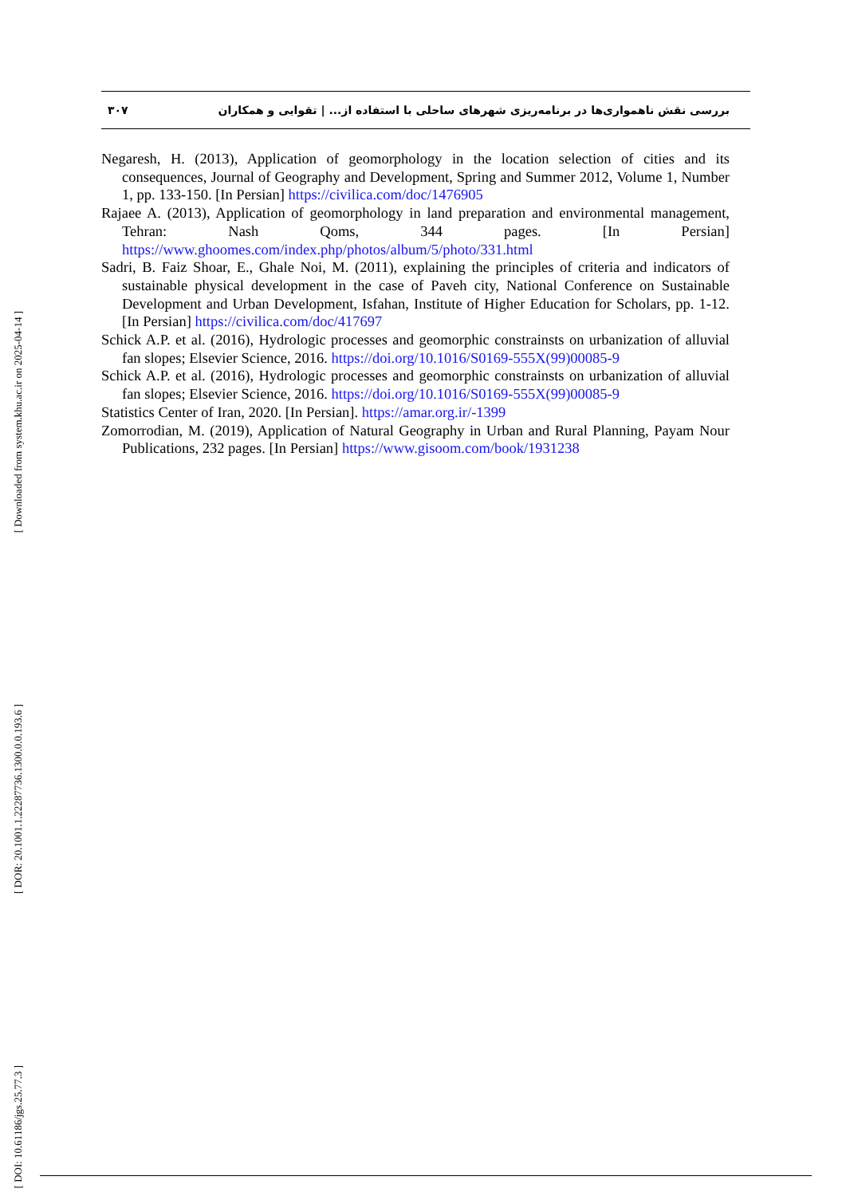۳۰۷ بررسی نقش ناهمواری‌ها در برنامه‌ریزی شهرهای ساحلی با استفاده از... | تقوایی و همکاران
Negaresh, H. (2013), Application of geomorphology in the location selection of cities and its consequences, Journal of Geography and Development, Spring and Summer 2012, Volume 1, Number 1, pp. 133-150. [In Persian] https://civilica.com/doc/1476905
Rajaee A. (2013), Application of geomorphology in land preparation and environmental management, Tehran: Nash Qoms, 344 pages. [In Persian] https://www.ghoomes.com/index.php/photos/album/5/photo/331.html
Sadri, B. Faiz Shoar, E., Ghale Noi, M. (2011), explaining the principles of criteria and indicators of sustainable physical development in the case of Paveh city, National Conference on Sustainable Development and Urban Development, Isfahan, Institute of Higher Education for Scholars, pp. 1-12. [In Persian] https://civilica.com/doc/417697
Schick A.P. et al. (2016), Hydrologic processes and geomorphic constrainsts on urbanization of alluvial fan slopes; Elsevier Science, 2016. https://doi.org/10.1016/S0169-555X(99)00085-9
Schick A.P. et al. (2016), Hydrologic processes and geomorphic constrainsts on urbanization of alluvial fan slopes; Elsevier Science, 2016. https://doi.org/10.1016/S0169-555X(99)00085-9
Statistics Center of Iran, 2020. [In Persian]. https://amar.org.ir/-1399
Zomorrodian, M. (2019), Application of Natural Geography in Urban and Rural Planning, Payam Nour Publications, 232 pages. [In Persian] https://www.gisoom.com/book/1931238
[ Downloaded from system.khu.ac.ir on 2025-04-14 ]
[ DOR: 20.1001.1.22287736.1300.0.0.193.6 ]
[ DOI: 10.61186/jgs.25.77.3 ]